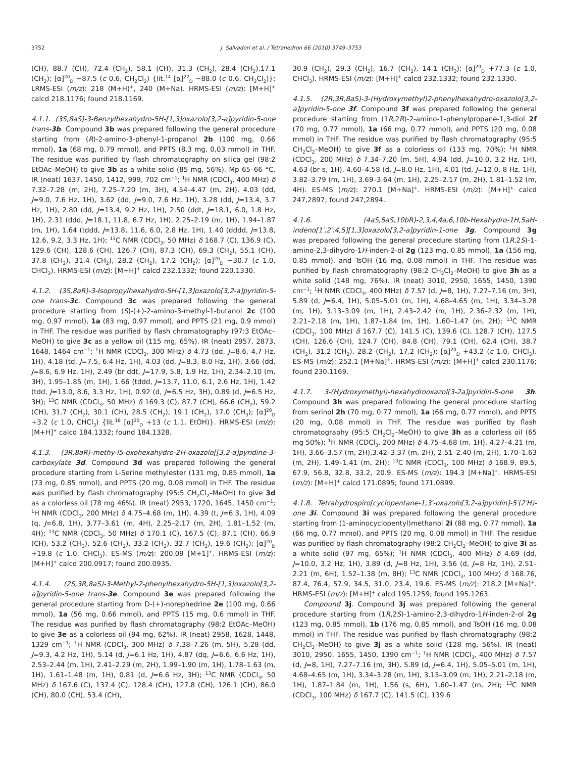3752 J. Salvadori et al. / Tetrahedron 66 (2010) 3749–3753
(CH), 88.7 (CH), 72.4 (CH<sub>2</sub>), 58.1 (CH), 31.3 (CH<sub>2</sub>), 28.4 (CH<sub>2</sub>),17.1 (CH<sub>2</sub>); [α]<sup>20</sup><sub>D</sub> −87.5 (c 0.6, CH<sub>2</sub>Cl<sub>2</sub>) {lit.<sup>14</sup> [α]<sup>22</sup><sub>D</sub> −88.0 (c 0.6, CH<sub>2</sub>Cl<sub>2</sub>)}; LRMS-ESI (m/z): 218 (M+H)<sup>+</sup>, 240 (M+Na). HRMS-ESI (m/z): [M+H]<sup>+</sup> calcd 218.1176; found 218.1169.
4.1.1. (3S,8aS)-3-Benzylhexahydro-5H-[1,3]oxazolo[3,2-a]pyridin-5-one trans-3b. Compound 3b was prepared following the general procedure starting from (R)-2-amino-3-phenyl-1-propanol 2b (100 mg, 0.66 mmol), 1a (68 mg, 0.79 mmol), and PPTS (8.3 mg, 0,03 mmol) in THF. The residue was purified by flash chromatography on silica gel (98:2 EtOAc–MeOH) to give 3b as a white solid (85 mg, 56%). Mp 65–66 °C. IR (neat) 1637, 1450, 1412, 999, 702 cm<sup>−1</sup>; <sup>1</sup>H NMR (CDCl<sub>3</sub>, 400 MHz) δ 7.32–7.28 (m, 2H), 7.25–7.20 (m, 3H), 4.54–4.47 (m, 2H), 4.03 (dd, J=9.0, 7.6 Hz, 1H), 3.62 (dd, J=9.0, 7.6 Hz, 1H), 3.28 (dd, J=13.4, 3.7 Hz, 1H), 2.80 (dd, J=13.4, 9.2 Hz, 1H), 2.50 (ddt, J=18.1, 6.0, 1.8 Hz, 1H), 2.31 (ddd, J=18.1, 11.8, 6.7 Hz, 1H), 2.25–2.19 (m, 1H), 1.94–1.87 (m, 1H), 1.64 (tddd, J=13.8, 11.6, 6.0, 2.8 Hz, 1H), 1.40 (dddd, J=13.8, 12.6, 9.2, 3.3 Hz, 1H); <sup>13</sup>C NMR (CDCl<sub>3</sub>, 50 MHz) δ 168.7 (C), 136.9 (C), 129.6 (CH), 128.6 (CH), 126.7 (CH), 87.3 (CH), 69.3 (CH<sub>2</sub>), 55.1 (CH), 37.8 (CH<sub>2</sub>), 31.4 (CH<sub>2</sub>), 28.2 (CH<sub>2</sub>), 17.2 (CH<sub>2</sub>); [α]<sup>20</sup><sub>D</sub> −30.7 (c 1.0, CHCl<sub>3</sub>). HRMS-ESI (m/z): [M+H]<sup>+</sup> calcd 232.1332; found 220.1330.
4.1.2. (3S,8aR)-3-Isopropylhexahydro-5H-[1,3]oxazolo[3,2-a]pyridin-5-one trans-3c. Compound 3c was prepared following the general procedure starting from (S)-(+)-2-amino-3-methyl-1-butanol 2c (100 mg, 0.97 mmol), 1a (83 mg, 0.97 mmol), and PPTS (21 mg, 0.9 mmol) in THF. The residue was purified by flash chromatography (97:3 EtOAc–MeOH) to give 3c as a yellow oil (115 mg, 65%). IR (neat) 2957, 2873, 1648, 1464 cm<sup>−1</sup>; <sup>1</sup>H NMR (CDCl<sub>3</sub>, 300 MHz) δ 4.73 (dd, J=8.6, 4.7 Hz, 1H), 4.18 (td, J=7.5, 6.4 Hz, 1H), 4.03 (dd, J=8.3, 8.0 Hz, 1H), 3.66 (dd, J=8.6, 6.9 Hz, 1H), 2.49 (br ddt, J=17.9, 5.8, 1.9 Hz, 1H), 2.34–2.10 (m, 3H), 1.95–1.85 (m, 1H), 1.66 (tddd, J=13.7, 11.0, 6.1, 2.6 Hz, 1H), 1.42 (tdd, J=13.0, 8.6, 3.3 Hz, 1H), 0.92 (d, J=6.5 Hz, 3H), 0.89 (d, J=6.5 Hz, 3H); <sup>13</sup>C NMR (CDCl<sub>3</sub>, 50 MHz) δ 169.3 (C), 87.7 (CH), 66.6 (CH<sub>2</sub>), 59.2 (CH), 31.7 (CH<sub>2</sub>), 30.1 (CH), 28.5 (CH<sub>2</sub>), 19.1 (CH<sub>2</sub>), 17.0 (CH<sub>3</sub>); [α]<sup>20</sup><sub>D</sub> +3.2 (c 1.0, CHCl<sub>3</sub>) {lit.<sup>18</sup> [α]<sup>20</sup><sub>D</sub> +13 (c 1.1, EtOH)}. HRMS-ESI (m/z): [M+H]<sup>+</sup> calcd 184.1332; found 184.1328.
4.1.3. (3R,8aR)-methy-l5-oxohexahydro-2H-oxazolo[[3,2-a]pyridine-3-carboxylate 3d. Compound 3d was prepared following the general procedure starting from L-Serine methylester (131 mg, 0.85 mmol), 1a (73 mg, 0.85 mmol), and PPTS (20 mg, 0.08 mmol) in THF. The residue was purified by flash chromatography (95:5 CH<sub>2</sub>Cl<sub>2</sub>–MeOH) to give 3d as a colorless oil (78 mg 46%). IR (neat) 2953, 1720, 1645, 1450 cm<sup>−1</sup>; <sup>1</sup>H NMR (CDCl<sub>3</sub>, 200 MHz) δ 4.75–4.68 (m, 1H), 4.39 (t, J=6.3, 1H), 4.09 (q, J=6.8, 1H), 3.77–3.61 (m, 4H), 2.25–2.17 (m, 2H), 1.81–1.52 (m, 4H); <sup>13</sup>C NMR (CDCl<sub>3</sub>, 50 MHz) δ 170.1 (C), 167.5 (C), 87.1 (CH), 66.9 (CH), 53.2 (CH<sub>3</sub>), 52.6 (CH<sub>2</sub>), 33.2 (CH<sub>2</sub>), 32.7 (CH<sub>2</sub>), 19.6 (CH<sub>2</sub>); [α]<sup>20</sup><sub>D</sub> +19.8 (c 1.0, CHCl<sub>3</sub>). ES-MS (m/z): 200.09 [M+1]<sup>+</sup>. HRMS-ESI (m/z): [M+H]<sup>+</sup> calcd 200.0917; found 200.0935.
4.1.4. (2S,3R,8aS)-3-Methyl-2-phenylhexahydro-5H-[1,3]oxazolo[3,2-a]pyridin-5-one trans-3e. Compound 3e was prepared following the general procedure starting from D-(+)-norephedrine 2e (100 mg, 0.66 mmol), 1a (56 mg, 0.66 mmol), and PPTS (15 mg, 0.6 mmol) in THF. The residue was purified by flash chromatography (98:2 EtOAc–MeOH) to give 3e as a colorless oil (94 mg, 62%). IR (neat) 2958, 1628, 1448, 1329 cm<sup>−1</sup>; <sup>1</sup>H NMR (CDCl<sub>3</sub>, 300 MHz) δ 7.38–7.26 (m, 5H), 5.28 (dd, J=9.3, 4.2 Hz, 1H), 5.14 (d, J=6.1 Hz, 1H), 4.87 (dq, J=6.6, 6.6 Hz, 1H), 2.53–2.44 (m, 1H), 2.41–2.29 (m, 2H), 1.99–1.90 (m, 1H), 1.78–1.63 (m, 1H), 1.61–1.48 (m, 1H), 0.81 (d, J=6.6 Hz, 3H); <sup>13</sup>C NMR (CDCl<sub>3</sub>, 50 MHz) δ 167.6 (C), 137.4 (C), 128.4 (CH), 127.8 (CH), 126.1 (CH), 86.0 (CH), 80.0 (CH), 53.4 (CH),
30.9 (CH<sub>2</sub>), 29.3 (CH<sub>2</sub>), 16.7 (CH<sub>2</sub>), 14.1 (CH<sub>3</sub>); [α]<sup>20</sup><sub>D</sub> +77.3 (c 1.0, CHCl<sub>3</sub>). HRMS-ESI (m/z): [M+H]<sup>+</sup> calcd 232.1332; found 232.1330.
4.1.5. (2R,3R,8aS)-3-(Hydroxymethyl)2-phenylhexahydro-oxazolo[3,2-a]pyridin-5-one 3f. Compound 3f was prepared following the general procedure starting from (1R,2R)-2-amino-1-phenylpropane-1,3-diol 2f (70 mg, 0.77 mmol), 1a (66 mg, 0.77 mmol), and PPTS (20 mg, 0.08 mmol) in THF. The residue was purified by flash chromatography (95:5 CH<sub>2</sub>Cl<sub>2</sub>–MeOH) to give 3f as a colorless oil (133 mg, 70%); <sup>1</sup>H NMR (CDCl<sub>3</sub>, 200 MHz) δ 7.34–7.20 (m, 5H), 4.94 (dd, J=10.0, 3.2 Hz, 1H), 4.63 (br s, 1H), 4.60–4.58 (d, J=8.0 Hz, 1H), 4.01 (td, J=12.0, 8 Hz, 1H), 3.82–3.79 (m, 1H), 3.69–3.64 (m, 1H), 2.25–2.17 (m, 2H), 1.81–1.52 (m, 4H). ES-MS (m/z): 270.1 [M+Na]<sup>+</sup>. HRMS-ESI (m/z): [M+H]<sup>+</sup> calcd 247,2897; found 247,2894.
4.1.6. (4aS,5aS,10bR)-2,3,4,4a,6,10b-Hexahydro-1H,5aH-indeno[1′,2′:4,5][1,3]oxazolo[3,2-a]pyridin-1-one 3g. Compound 3g was prepared following the general procedure starting from (1R,2S)-1-amino-2,3-dihydro-1H-inden-2-ol 2g (123 mg, 0.85 mmol), 1a (156 mg, 0.85 mmol), and TsOH (16 mg, 0.08 mmol) in THF. The residue was purified by flash chromatography (98:2 CH<sub>2</sub>Cl<sub>2</sub>–MeOH) to give 3h as a white solid (148 mg, 76%). IR (neat) 3010, 2950, 1655, 1450, 1390 cm<sup>−1</sup>; <sup>1</sup>H NMR (CDCl<sub>3</sub>, 400 MHz) δ 7.57 (d, J=8, 1H), 7.27–7.16 (m, 3H), 5.89 (d, J=6.4, 1H), 5.05–5.01 (m, 1H), 4.68–4.65 (m, 1H), 3.34–3.28 (m, 1H), 3.13–3.09 (m, 1H), 2.43–2.42 (m, 1H), 2.36–2.32 (m, 1H), 2.21–2.18 (m, 1H), 1.87–1.84 (m, 1H), 1.60–1.47 (m, 2H); <sup>13</sup>C NMR (CDCl<sub>3</sub>, 100 MHz) δ 167.7 (C), 141.5 (C), 139.6 (C), 128.7 (CH), 127.5 (CH), 126.6 (CH), 124.7 (CH), 84.8 (CH), 79.1 (CH), 62.4 (CH), 38.7 (CH<sub>2</sub>), 31.2 (CH<sub>2</sub>), 28.2 (CH<sub>2</sub>), 17.2 (CH<sub>2</sub>); [α]<sup>20</sup><sub>D</sub> +43.2 (c 1.0, CHCl<sub>3</sub>). ES-MS (m/z): 252.1 [M+Na]<sup>+</sup>. HRMS-ESI (m/z): [M+H]<sup>+</sup> calcd 230.1176; found 230.1169.
4.1.7. 3-(Hydroxymethyl)-hexahydrooxazol[3-2a]pyridin-5-one 3h. Compound 3h was prepared following the general procedure starting from serinol 2h (70 mg, 0.77 mmol), 1a (66 mg, 0.77 mmol), and PPTS (20 mg, 0.08 mmol) in THF. The residue was purified by flash chromatography (95:5 CH<sub>2</sub>Cl<sub>2</sub>–MeOH) to give 3h as a colorless oil (65 mg 50%); <sup>1</sup>H NMR (CDCl<sub>3</sub>, 200 MHz) δ 4.75–4.68 (m, 1H), 4.27–4.21 (m, 1H), 3.66–3.57 (m, 2H),3.42–3.37 (m, 2H), 2.51–2.40 (m, 2H), 1.70–1.63 (m, 2H), 1.49–1.41 (m, 2H); <sup>13</sup>C NMR (CDCl<sub>3</sub>, 100 MHz) δ 168.9, 89.5, 67.9, 56.8, 32.8, 33.2, 20.9. ES-MS (m/z): 194.3 [M+Na]<sup>+</sup>. HRMS-ESI (m/z): [M+H]<sup>+</sup> calcd 171.0895; found 171.0899.
4.1.8. Tetrahydrospiro[cyclopentane-1,3′-oxazolo[3,2-a]pyridin]-5′(2′H)-one 3i. Compound 3i was prepared following the general procedure starting from (1-aminocyclopentyl)methanol 2i (88 mg, 0.77 mmol), 1a (66 mg, 0.77 mmol), and PPTS (20 mg, 0.08 mmol) in THF. The residue was purified by flash chromatography (98:2 CH<sub>2</sub>Cl<sub>2</sub>–MeOH) to give 3i as a white solid (97 mg, 65%); <sup>1</sup>H NMR (CDCl<sub>3</sub>, 400 MHz) δ 4.69 (dd, J=10.0, 3.2 Hz, 1H), 3.89 (d, J=8 Hz, 1H), 3.56 (d, J=8 Hz, 1H), 2.51–2.21 (m, 6H), 1.52–1.38 (m, 8H); <sup>13</sup>C NMR (CDCl<sub>3</sub>, 100 MHz) δ 168.76, 87.4, 76.4, 57.9, 34.5, 31.0, 23.4, 19.6. ES-MS (m/z): 218.2 [M+Na]<sup>+</sup>. HRMS-ESI (m/z): [M+H]<sup>+</sup> calcd 195.1259; found 195.1263.
Compound 3j. Compound 3j was prepared following the general procedure starting from (1R,2S)-1-amino-2,3-dihydro-1H-inden-2-ol 2g (123 mg, 0.85 mmol), 1b (176 mg, 0.85 mmol), and TsOH (16 mg, 0.08 mmol) in THF. The residue was purified by flash chromatography (98:2 CH<sub>2</sub>Cl<sub>2</sub>–MeOH) to give 3j as a white solid (128 mg, 56%). IR (neat) 3010, 2950, 1655, 1450, 1390 cm<sup>−1</sup>; <sup>1</sup>H NMR (CDCl<sub>3</sub>, 400 MHz) δ 7.57 (d, J=8, 1H), 7.27–7.16 (m, 3H), 5.89 (d, J=6.4, 1H), 5.05–5.01 (m, 1H), 4.68–4.65 (m, 1H), 3.34–3.28 (m, 1H), 3.13–3.09 (m, 1H), 2.21–2.18 (m, 1H), 1.87–1.84 (m, 1H), 1.56 (s, 6H), 1.60–1.47 (m, 2H); <sup>13</sup>C NMR (CDCl<sub>3</sub>, 100 MHz) δ 167.7 (C), 141.5 (C), 139.6